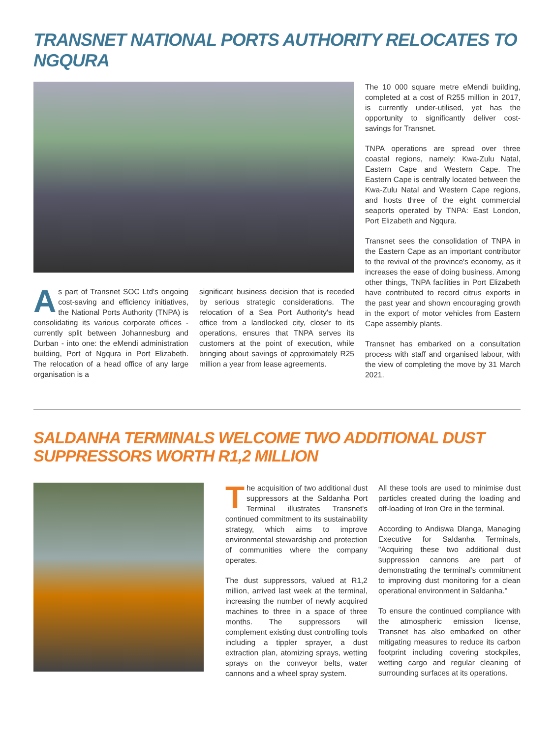TRANSNET NATIONAL PORTS AUTHORITY RELOCATES TO NGQURA
As part of Transnet SOC Ltd's ongoing cost-saving and efficiency initiatives, the National Ports Authority (TNPA) is consolidating its various corporate offices - currently split between Johannesburg and Durban - into one: the eMendi administration building, Port of Ngqura in Port Elizabeth. The relocation of a head office of any large organisation is a
significant business decision that is receded by serious strategic considerations. The relocation of a Sea Port Authority's head office from a landlocked city, closer to its operations, ensures that TNPA serves its customers at the point of execution, while bringing about savings of approximately R25 million a year from lease agreements.
The 10 000 square metre eMendi building, completed at a cost of R255 million in 2017, is currently under-utilised, yet has the opportunity to significantly deliver cost-savings for Transnet.
TNPA operations are spread over three coastal regions, namely: Kwa-Zulu Natal, Eastern Cape and Western Cape. The Eastern Cape is centrally located between the Kwa-Zulu Natal and Western Cape regions, and hosts three of the eight commercial seaports operated by TNPA: East London, Port Elizabeth and Ngqura.
Transnet sees the consolidation of TNPA in the Eastern Cape as an important contributor to the revival of the province's economy, as it increases the ease of doing business. Among other things, TNPA facilities in Port Elizabeth have contributed to record citrus exports in the past year and shown encouraging growth in the export of motor vehicles from Eastern Cape assembly plants.
Transnet has embarked on a consultation process with staff and organised labour, with the view of completing the move by 31 March 2021.
SALDANHA TERMINALS WELCOME TWO ADDITIONAL DUST SUPPRESSORS WORTH R1,2 MILLION
The acquisition of two additional dust suppressors at the Saldanha Port Terminal illustrates Transnet's continued commitment to its sustainability strategy, which aims to improve environmental stewardship and protection of communities where the company operates.
The dust suppressors, valued at R1,2 million, arrived last week at the terminal, increasing the number of newly acquired machines to three in a space of three months. The suppressors will complement existing dust controlling tools including a tippler sprayer, a dust extraction plan, atomizing sprays, wetting sprays on the conveyor belts, water cannons and a wheel spray system.
All these tools are used to minimise dust particles created during the loading and off-loading of Iron Ore in the terminal.
According to Andiswa Dlanga, Managing Executive for Saldanha Terminals, "Acquiring these two additional dust suppression cannons are part of demonstrating the terminal's commitment to improving dust monitoring for a clean operational environment in Saldanha."
To ensure the continued compliance with the atmospheric emission license, Transnet has also embarked on other mitigating measures to reduce its carbon footprint including covering stockpiles, wetting cargo and regular cleaning of surrounding surfaces at its operations.